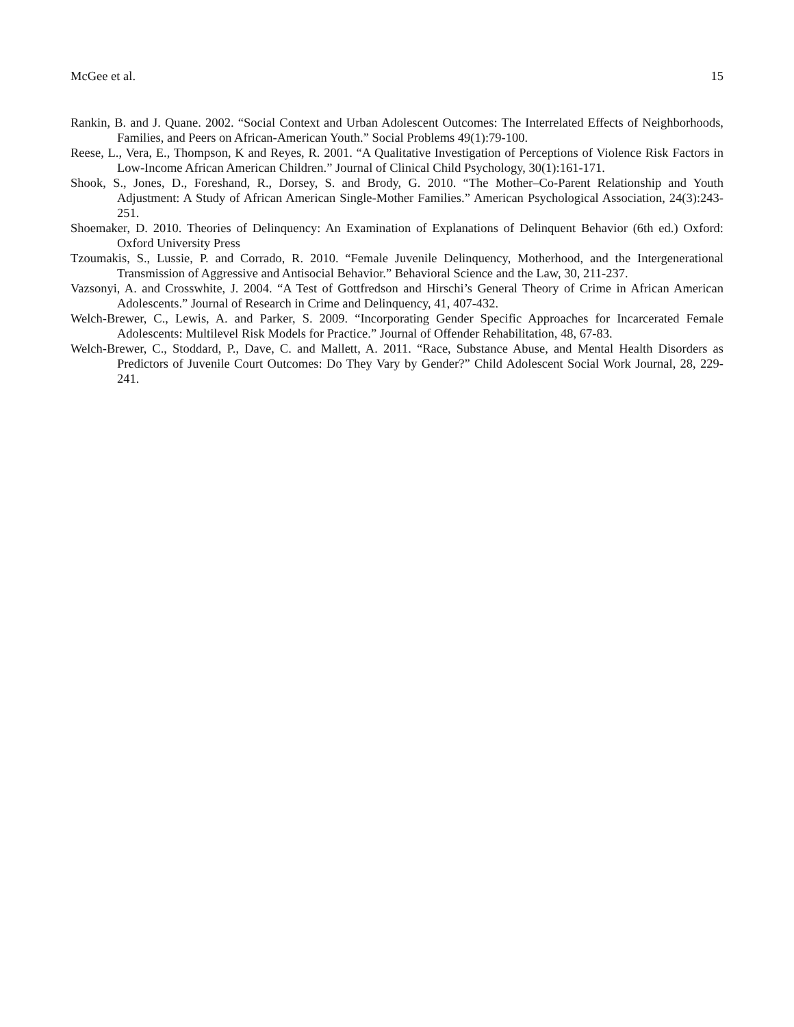McGee et al. 15
Rankin, B. and J. Quane. 2002. “Social Context and Urban Adolescent Outcomes: The Interrelated Effects of Neighborhoods, Families, and Peers on African-American Youth.” Social Problems 49(1):79-100.
Reese, L., Vera, E., Thompson, K and Reyes, R. 2001. “A Qualitative Investigation of Perceptions of Violence Risk Factors in Low-Income African American Children.” Journal of Clinical Child Psychology, 30(1):161-171.
Shook, S., Jones, D., Foreshand, R., Dorsey, S. and Brody, G. 2010. “The Mother–Co-Parent Relationship and Youth Adjustment: A Study of African American Single-Mother Families.” American Psychological Association, 24(3):243-251.
Shoemaker, D. 2010. Theories of Delinquency: An Examination of Explanations of Delinquent Behavior (6th ed.) Oxford: Oxford University Press
Tzoumakis, S., Lussie, P. and Corrado, R. 2010. “Female Juvenile Delinquency, Motherhood, and the Intergenerational Transmission of Aggressive and Antisocial Behavior.” Behavioral Science and the Law, 30, 211-237.
Vazsonyi, A. and Crosswhite, J. 2004. “A Test of Gottfredson and Hirschi’s General Theory of Crime in African American Adolescents.” Journal of Research in Crime and Delinquency, 41, 407-432.
Welch-Brewer, C., Lewis, A. and Parker, S. 2009. “Incorporating Gender Specific Approaches for Incarcerated Female Adolescents: Multilevel Risk Models for Practice.” Journal of Offender Rehabilitation, 48, 67-83.
Welch-Brewer, C., Stoddard, P., Dave, C. and Mallett, A. 2011. “Race, Substance Abuse, and Mental Health Disorders as Predictors of Juvenile Court Outcomes: Do They Vary by Gender?” Child Adolescent Social Work Journal, 28, 229-241.